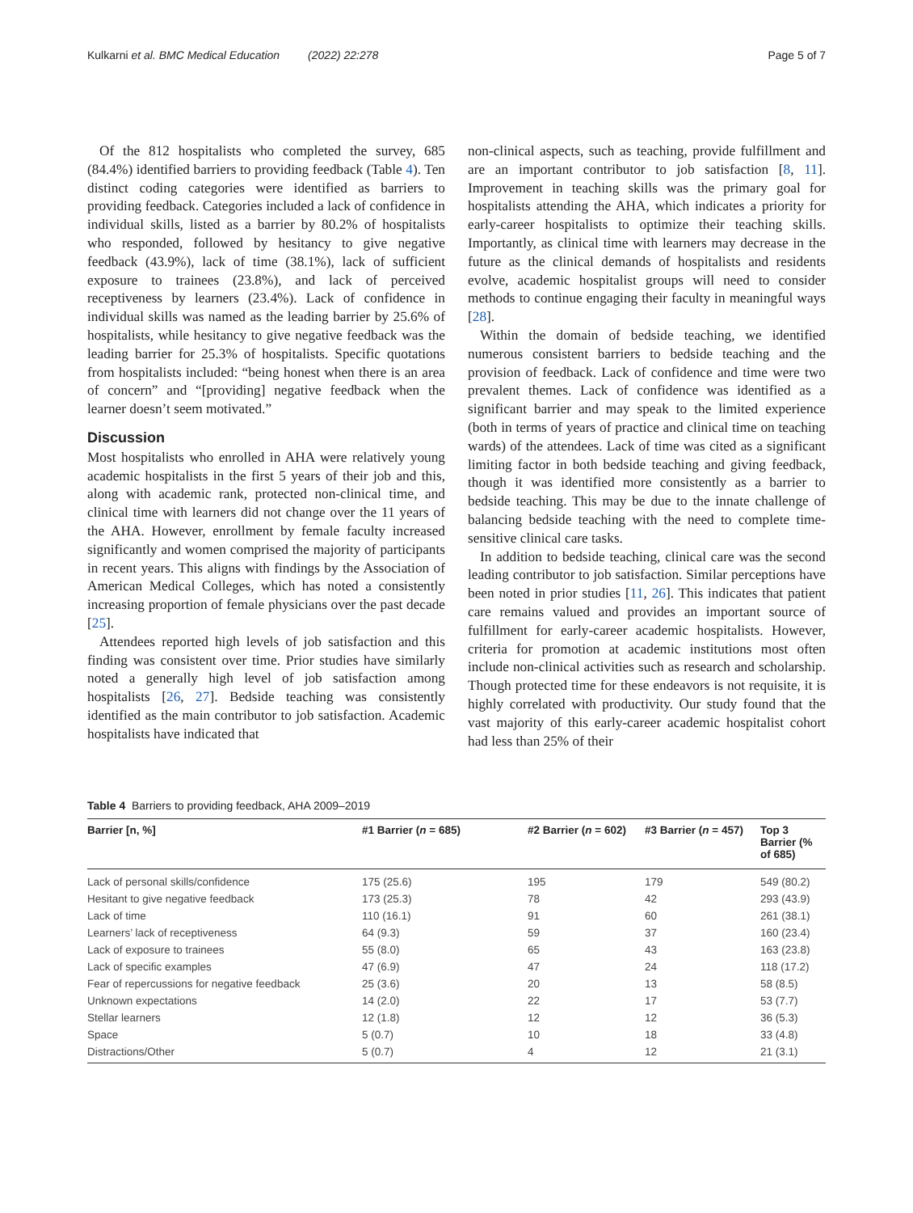Kulkarni et al. BMC Medical Education (2022) 22:278 Page 5 of 7
Of the 812 hospitalists who completed the survey, 685 (84.4%) identified barriers to providing feedback (Table 4). Ten distinct coding categories were identified as barriers to providing feedback. Categories included a lack of confidence in individual skills, listed as a barrier by 80.2% of hospitalists who responded, followed by hesitancy to give negative feedback (43.9%), lack of time (38.1%), lack of sufficient exposure to trainees (23.8%), and lack of perceived receptiveness by learners (23.4%). Lack of confidence in individual skills was named as the leading barrier by 25.6% of hospitalists, while hesitancy to give negative feedback was the leading barrier for 25.3% of hospitalists. Specific quotations from hospitalists included: “being honest when there is an area of concern” and “[providing] negative feedback when the learner doesn’t seem motivated.”
Discussion
Most hospitalists who enrolled in AHA were relatively young academic hospitalists in the first 5 years of their job and this, along with academic rank, protected non-clinical time, and clinical time with learners did not change over the 11 years of the AHA. However, enrollment by female faculty increased significantly and women comprised the majority of participants in recent years. This aligns with findings by the Association of American Medical Colleges, which has noted a consistently increasing proportion of female physicians over the past decade [25].
Attendees reported high levels of job satisfaction and this finding was consistent over time. Prior studies have similarly noted a generally high level of job satisfaction among hospitalists [26, 27]. Bedside teaching was consistently identified as the main contributor to job satisfaction. Academic hospitalists have indicated that
non-clinical aspects, such as teaching, provide fulfillment and are an important contributor to job satisfaction [8, 11]. Improvement in teaching skills was the primary goal for hospitalists attending the AHA, which indicates a priority for early-career hospitalists to optimize their teaching skills. Importantly, as clinical time with learners may decrease in the future as the clinical demands of hospitalists and residents evolve, academic hospitalist groups will need to consider methods to continue engaging their faculty in meaningful ways [28].
Within the domain of bedside teaching, we identified numerous consistent barriers to bedside teaching and the provision of feedback. Lack of confidence and time were two prevalent themes. Lack of confidence was identified as a significant barrier and may speak to the limited experience (both in terms of years of practice and clinical time on teaching wards) of the attendees. Lack of time was cited as a significant limiting factor in both bedside teaching and giving feedback, though it was identified more consistently as a barrier to bedside teaching. This may be due to the innate challenge of balancing bedside teaching with the need to complete time-sensitive clinical care tasks.
In addition to bedside teaching, clinical care was the second leading contributor to job satisfaction. Similar perceptions have been noted in prior studies [11, 26]. This indicates that patient care remains valued and provides an important source of fulfillment for early-career academic hospitalists. However, criteria for promotion at academic institutions most often include non-clinical activities such as research and scholarship. Though protected time for these endeavors is not requisite, it is highly correlated with productivity. Our study found that the vast majority of this early-career academic hospitalist cohort had less than 25% of their
Table 4 Barriers to providing feedback, AHA 2009–2019
| Barrier [n, %] | #1 Barrier ( n = 685) | #2 Barrier ( n = 602) | #3 Barrier ( n = 457) | Top 3 Barrier (% of 685) |
| --- | --- | --- | --- | --- |
| Lack of personal skills/confidence | 175 (25.6) | 195 | 179 | 549 (80.2) |
| Hesitant to give negative feedback | 173 (25.3) | 78 | 42 | 293 (43.9) |
| Lack of time | 110 (16.1) | 91 | 60 | 261 (38.1) |
| Learners’ lack of receptiveness | 64 (9.3) | 59 | 37 | 160 (23.4) |
| Lack of exposure to trainees | 55 (8.0) | 65 | 43 | 163 (23.8) |
| Lack of specific examples | 47 (6.9) | 47 | 24 | 118 (17.2) |
| Fear of repercussions for negative feedback | 25 (3.6) | 20 | 13 | 58 (8.5) |
| Unknown expectations | 14 (2.0) | 22 | 17 | 53 (7.7) |
| Stellar learners | 12 (1.8) | 12 | 12 | 36 (5.3) |
| Space | 5 (0.7) | 10 | 18 | 33 (4.8) |
| Distractions/Other | 5 (0.7) | 4 | 12 | 21 (3.1) |